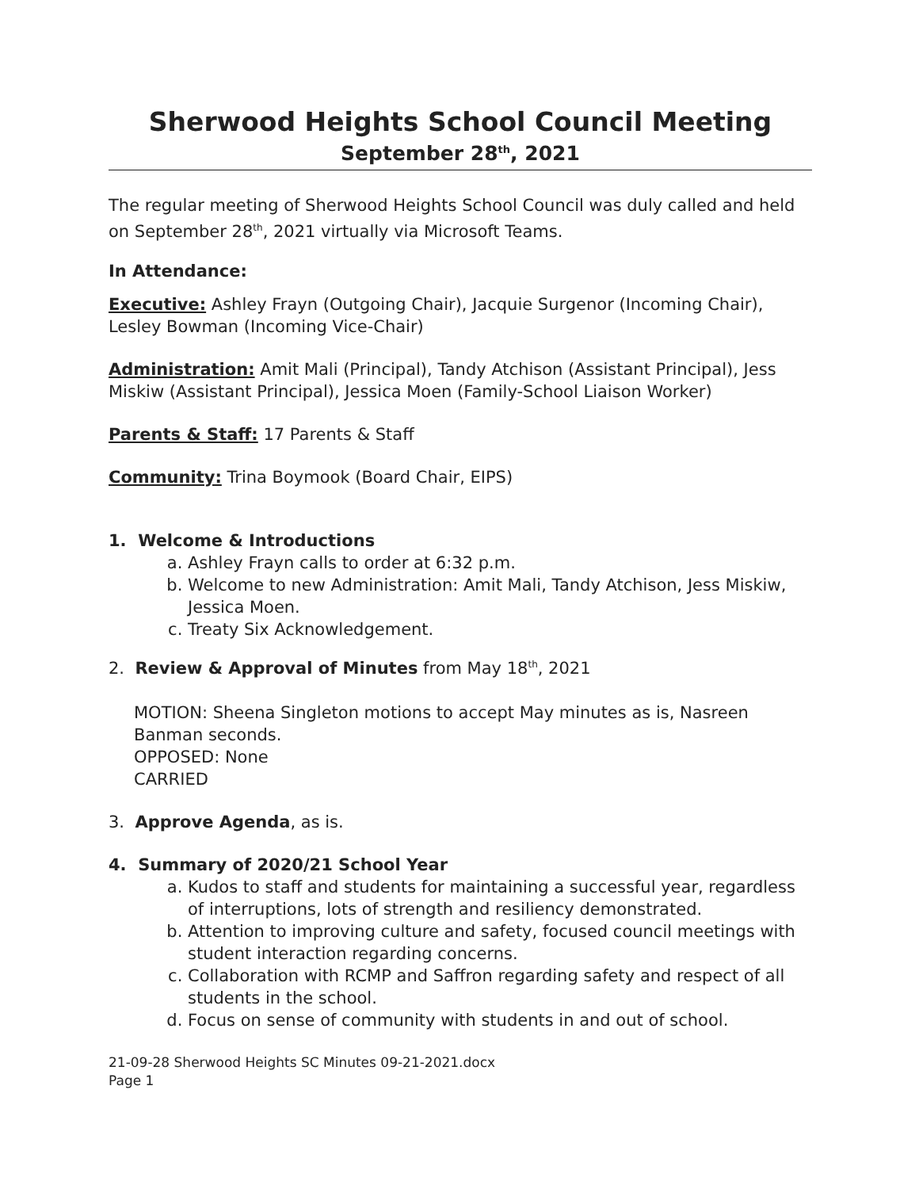Sherwood Heights School Council Meeting
September 28<sup>th</sup>, 2021
The regular meeting of Sherwood Heights School Council was duly called and held on September 28<sup>th</sup>, 2021 virtually via Microsoft Teams.
In Attendance:
Executive: Ashley Frayn (Outgoing Chair), Jacquie Surgenor (Incoming Chair), Lesley Bowman (Incoming Vice-Chair)
Administration: Amit Mali (Principal), Tandy Atchison (Assistant Principal), Jess Miskiw (Assistant Principal), Jessica Moen (Family-School Liaison Worker)
Parents & Staff: 17 Parents & Staff
Community: Trina Boymook (Board Chair, EIPS)
1. Welcome & Introductions
a. Ashley Frayn calls to order at 6:32 p.m.
b. Welcome to new Administration: Amit Mali, Tandy Atchison, Jess Miskiw, Jessica Moen.
c. Treaty Six Acknowledgement.
2. Review & Approval of Minutes from May 18<sup>th</sup>, 2021
MOTION: Sheena Singleton motions to accept May minutes as is, Nasreen Banman seconds.
OPPOSED: None
CARRIED
3. Approve Agenda, as is.
4. Summary of 2020/21 School Year
a. Kudos to staff and students for maintaining a successful year, regardless of interruptions, lots of strength and resiliency demonstrated.
b. Attention to improving culture and safety, focused council meetings with student interaction regarding concerns.
c. Collaboration with RCMP and Saffron regarding safety and respect of all students in the school.
d. Focus on sense of community with students in and out of school.
21-09-28 Sherwood Heights SC Minutes 09-21-2021.docx
Page 1